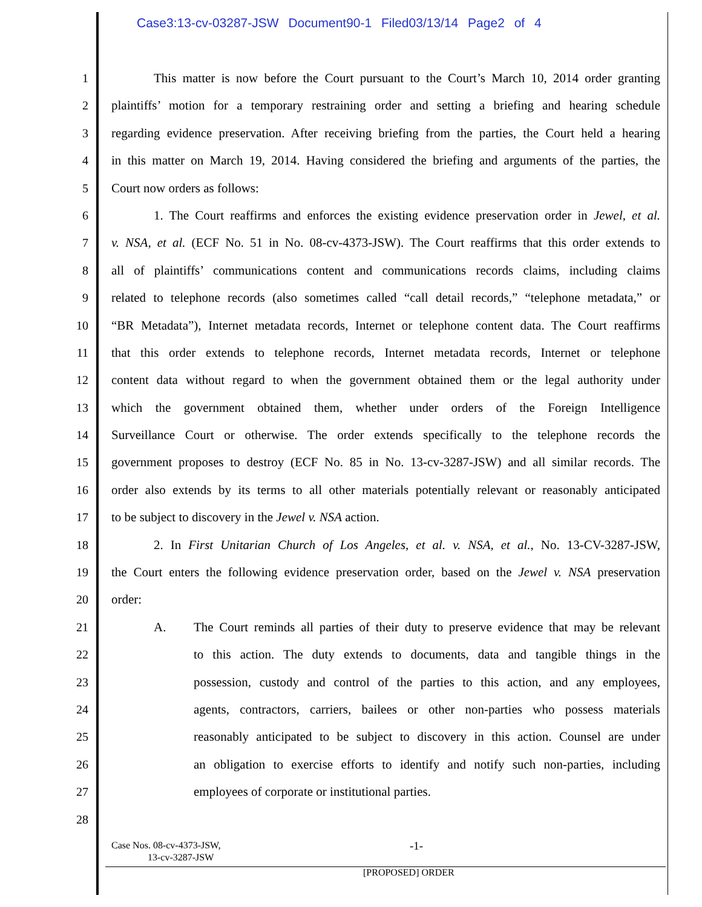Case3:13-cv-03287-JSW Document90-1 Filed03/13/14 Page2 of 4
1 This matter is now before the Court pursuant to the Court’s March 10, 2014 order granting
2 plaintiffs’ motion for a temporary restraining order and setting a briefing and hearing schedule
3 regarding evidence preservation. After receiving briefing from the parties, the Court held a hearing
4 in this matter on March 19, 2014. Having considered the briefing and arguments of the parties, the
5 Court now orders as follows:
6 1. The Court reaffirms and enforces the existing evidence preservation order in Jewel, et al.
7 v. NSA, et al. (ECF No. 51 in No. 08-cv-4373-JSW). The Court reaffirms that this order extends to
8 all of plaintiffs’ communications content and communications records claims, including claims
9 related to telephone records (also sometimes called “call detail records,” “telephone metadata,” or
10 “BR Metadata”), Internet metadata records, Internet or telephone content data. The Court reaffirms
11 that this order extends to telephone records, Internet metadata records, Internet or telephone
12 content data without regard to when the government obtained them or the legal authority under
13 which the government obtained them, whether under orders of the Foreign Intelligence
14 Surveillance Court or otherwise. The order extends specifically to the telephone records the
15 government proposes to destroy (ECF No. 85 in No. 13-cv-3287-JSW) and all similar records. The
16 order also extends by its terms to all other materials potentially relevant or reasonably anticipated
17 to be subject to discovery in the Jewel v. NSA action.
18 2. In First Unitarian Church of Los Angeles, et al. v. NSA, et al., No. 13-CV-3287-JSW,
19 the Court enters the following evidence preservation order, based on the Jewel v. NSA preservation
20 order:
21 A. The Court reminds all parties of their duty to preserve evidence that may be relevant
22 to this action. The duty extends to documents, data and tangible things in the
23 possession, custody and control of the parties to this action, and any employees,
24 agents, contractors, carriers, bailees or other non-parties who possess materials
25 reasonably anticipated to be subject to discovery in this action. Counsel are under
26 an obligation to exercise efforts to identify and notify such non-parties, including
27 employees of corporate or institutional parties.
28
Case Nos. 08-cv-4373-JSW,
13-cv-3287-JSW
-1-
[PROPOSED] ORDER